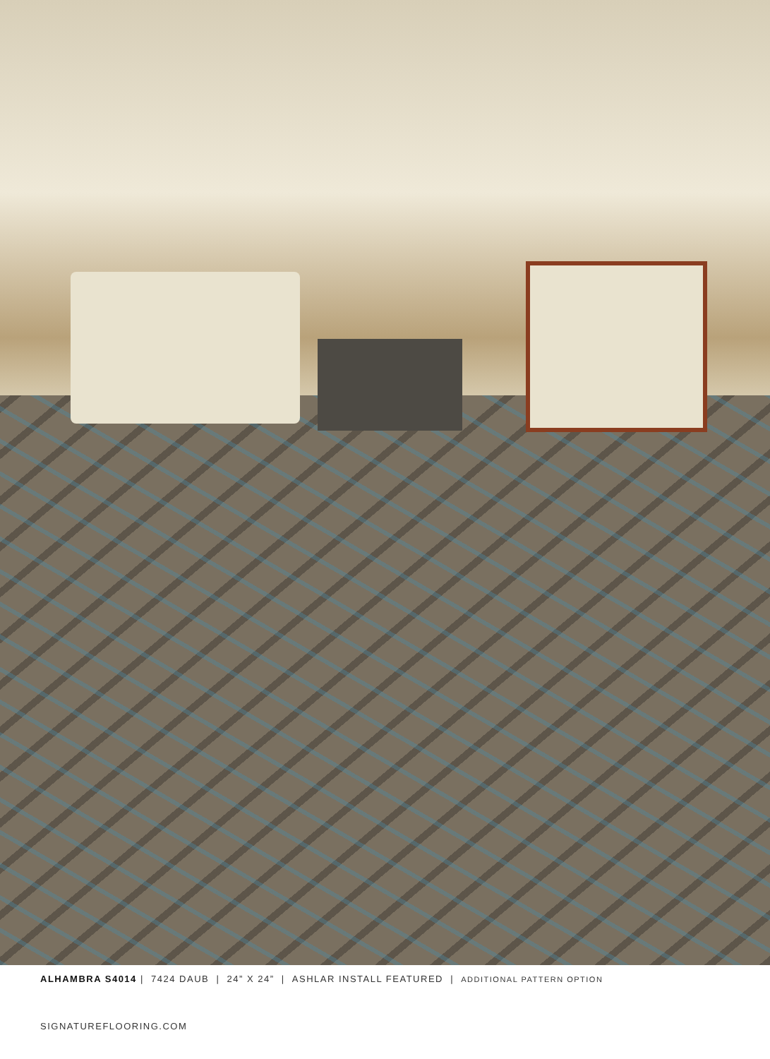ALHAMBRA S4014 | 7424 DAUB | 24” X 24” | ASHLAR INSTALL FEATURED | ADDITIONAL PATTERN OPTION
SIGNATUREFLOORING.COM